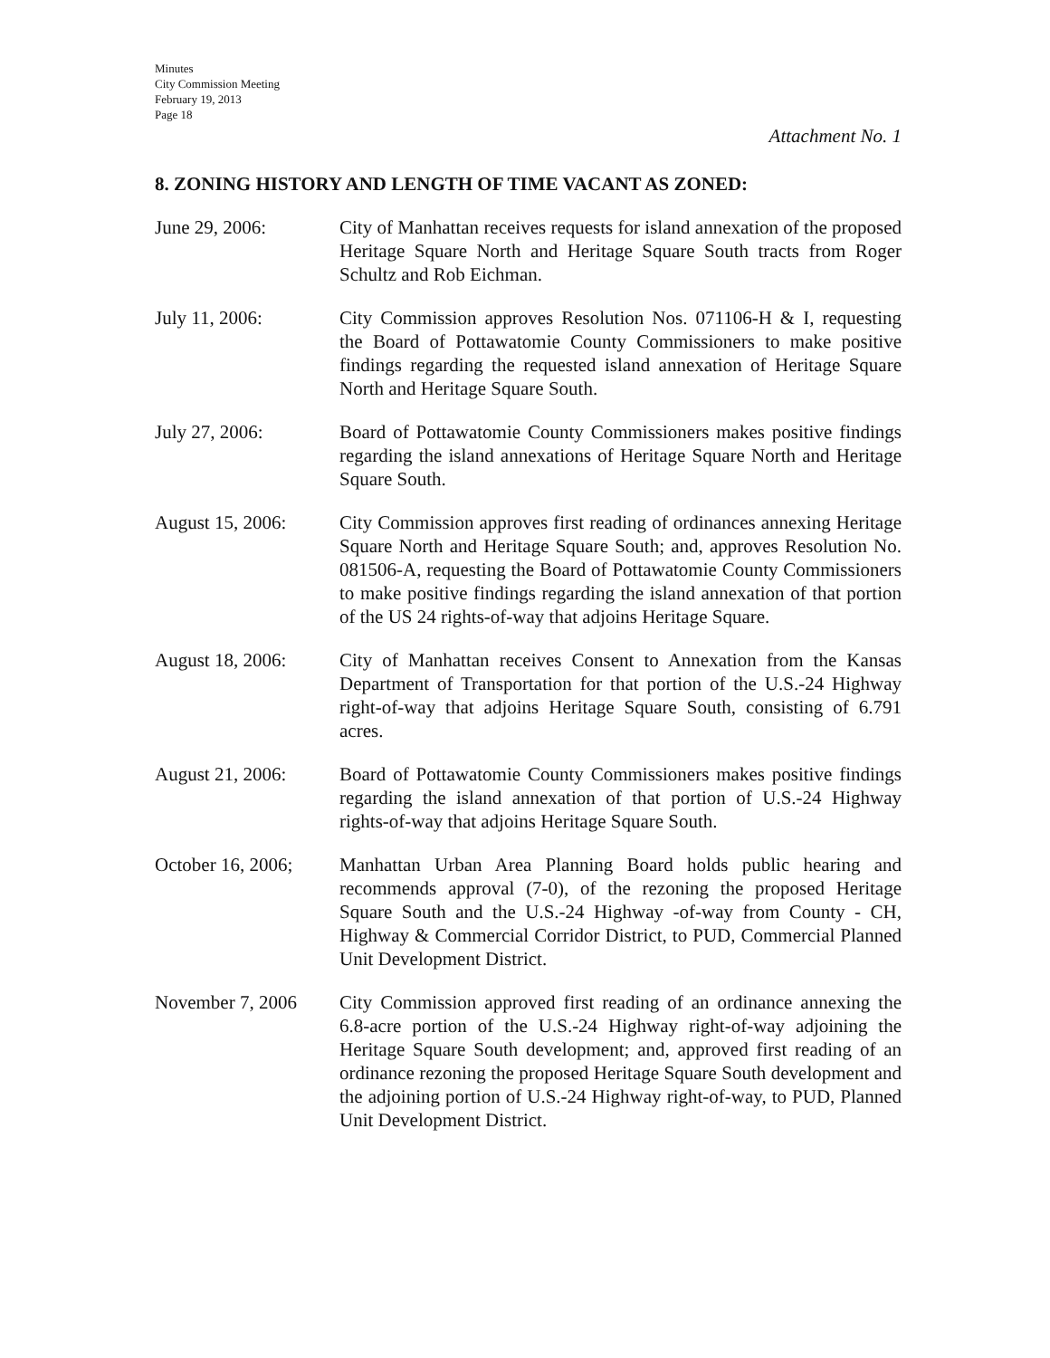Minutes
City Commission Meeting
February 19, 2013
Page 18
Attachment No. 1
8. ZONING HISTORY AND LENGTH OF TIME VACANT AS ZONED:
June 29, 2006: City of Manhattan receives requests for island annexation of the proposed Heritage Square North and Heritage Square South tracts from Roger Schultz and Rob Eichman.
July 11, 2006: City Commission approves Resolution Nos. 071106-H & I, requesting the Board of Pottawatomie County Commissioners to make positive findings regarding the requested island annexation of Heritage Square North and Heritage Square South.
July 27, 2006: Board of Pottawatomie County Commissioners makes positive findings regarding the island annexations of Heritage Square North and Heritage Square South.
August 15, 2006: City Commission approves first reading of ordinances annexing Heritage Square North and Heritage Square South; and, approves Resolution No. 081506-A, requesting the Board of Pottawatomie County Commissioners to make positive findings regarding the island annexation of that portion of the US 24 rights-of-way that adjoins Heritage Square.
August 18, 2006: City of Manhattan receives Consent to Annexation from the Kansas Department of Transportation for that portion of the U.S.-24 Highway right-of-way that adjoins Heritage Square South, consisting of 6.791 acres.
August 21, 2006: Board of Pottawatomie County Commissioners makes positive findings regarding the island annexation of that portion of U.S.-24 Highway rights-of-way that adjoins Heritage Square South.
October 16, 2006;
Manhattan Urban Area Planning Board holds public hearing and recommends approval (7-0), of the rezoning the proposed Heritage Square South and the U.S.-24 Highway -of-way from County - CH, Highway & Commercial Corridor District, to PUD, Commercial Planned Unit Development District.
November 7, 2006 City Commission approved first reading of an ordinance annexing the 6.8-acre portion of the U.S.-24 Highway right-of-way adjoining the Heritage Square South development; and, approved first reading of an ordinance rezoning the proposed Heritage Square South development and the adjoining portion of U.S.-24 Highway right-of-way, to PUD, Planned Unit Development District.